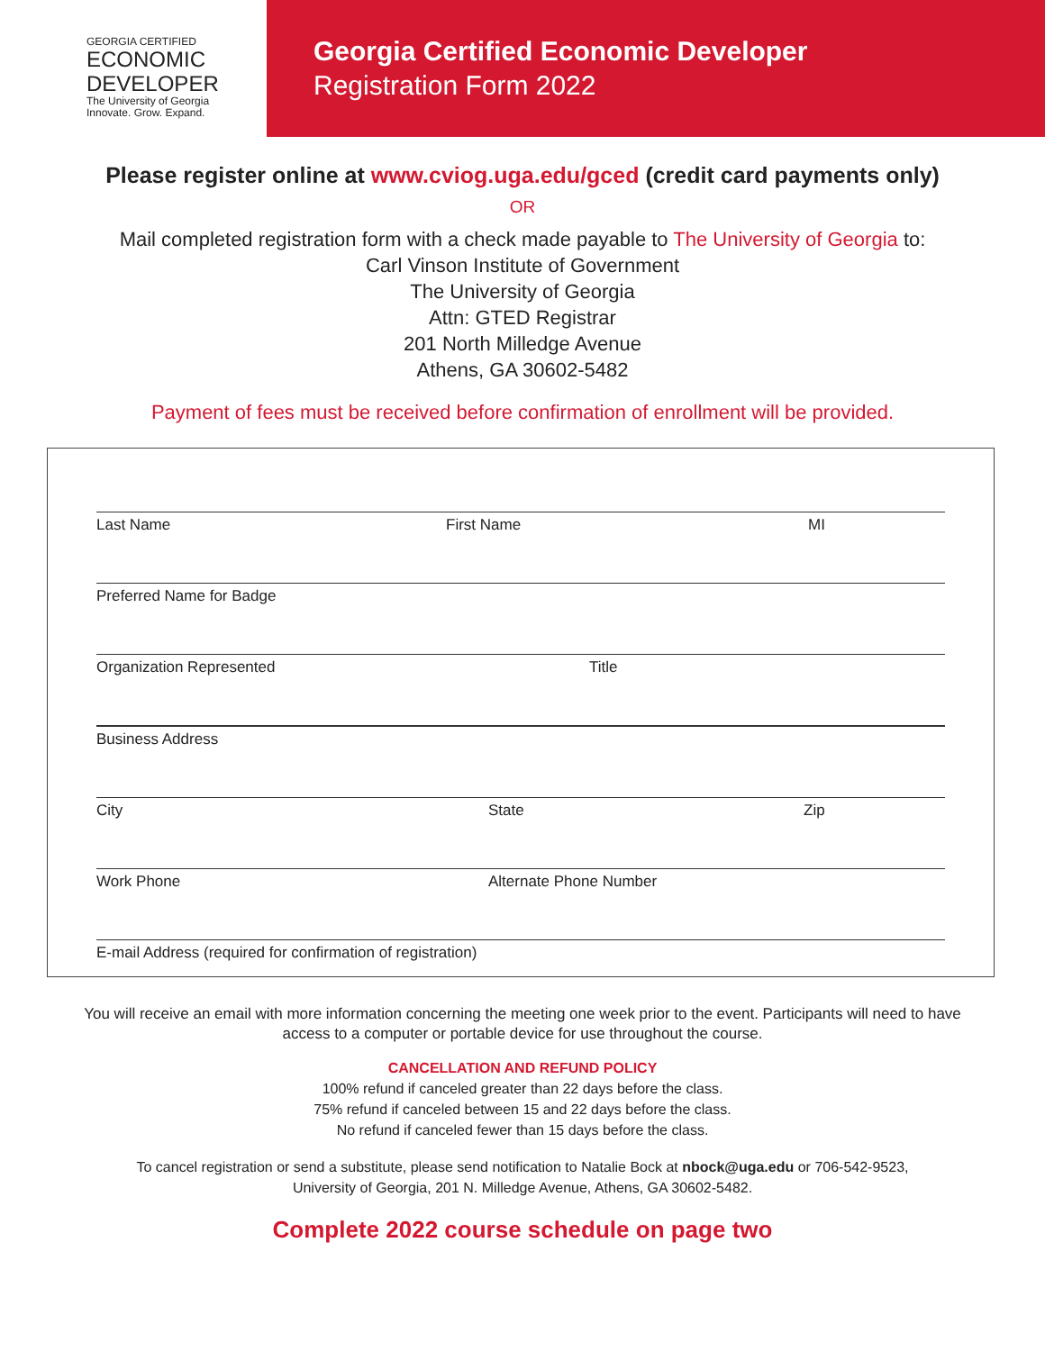GEORGIA CERTIFIED
ECONOMIC
DEVELOPER
The University of Georgia
Innovate. Grow. Expand.
Georgia Certified Economic Developer
Registration Form 2022
Please register online at www.cviog.uga.edu/gced (credit card payments only)
OR
Mail completed registration form with a check made payable to The University of Georgia to:
Carl Vinson Institute of Government
The University of Georgia
Attn: GTED Registrar
201 North Milledge Avenue
Athens, GA 30602-5482
Payment of fees must be received before confirmation of enrollment will be provided.
Last Name First Name MI
Preferred Name for Badge
Organization Represented Title
Business Address
City State Zip
Work Phone Alternate Phone Number
E-mail Address (required for confirmation of registration)
You will receive an email with more information concerning the meeting one week prior to the event. Participants will need to have access to a computer or portable device for use throughout the course.
CANCELLATION AND REFUND POLICY
100% refund if canceled greater than 22 days before the class.
75% refund if canceled between 15 and 22 days before the class.
No refund if canceled fewer than 15 days before the class.
To cancel registration or send a substitute, please send notification to Natalie Bock at nbock@uga.edu or 706-542-9523,
University of Georgia, 201 N. Milledge Avenue, Athens, GA 30602-5482.
Complete 2022 course schedule on page two